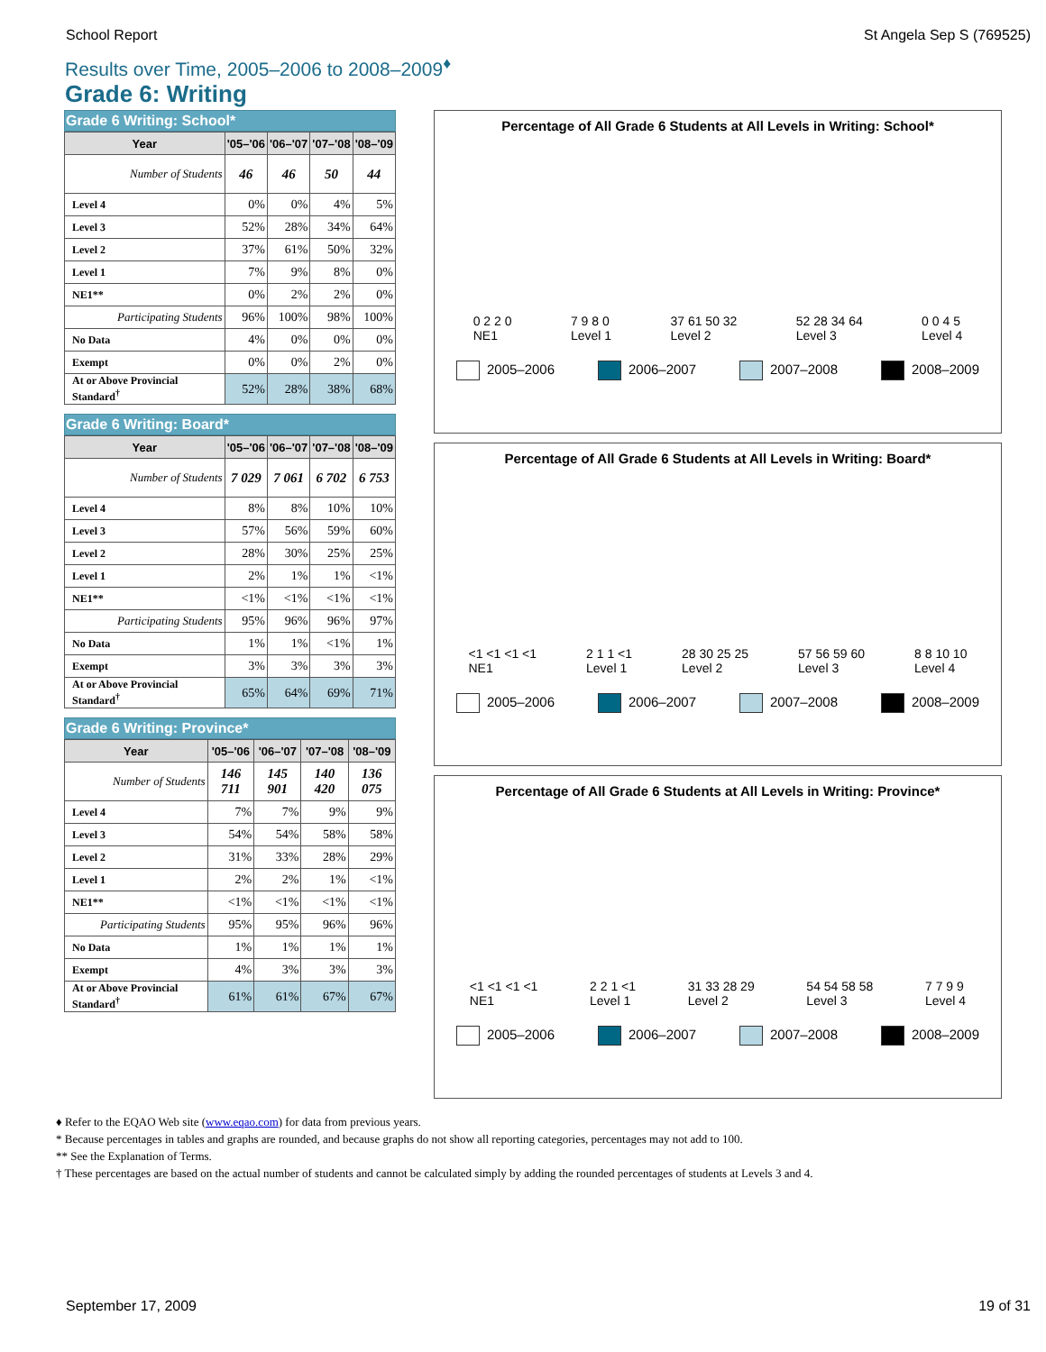School Report St Angela Sep S (769525)
Results over Time, 2005–2006 to 2008–2009<sup>♦</sup>
Grade 6: Writing
Grade 6 Writing: School*
| Year | '05–'06 | '06–'07 | '07–'08 | '08–'09 |
| --- | --- | --- | --- | --- |
| Number of Students | 46 | 46 | 50 | 44 |
| Level 4 | 0% | 0% | 4% | 5% |
| Level 3 | 52% | 28% | 34% | 64% |
| Level 2 | 37% | 61% | 50% | 32% |
| Level 1 | 7% | 9% | 8% | 0% |
| NE1** | 0% | 2% | 2% | 0% |
| Participating Students | 96% | 100% | 98% | 100% |
| No Data | 4% | 0% | 0% | 0% |
| Exempt | 0% | 0% | 2% | 0% |
| At or Above Provincial Standard<sup>†</sup> | 52% | 28% | 38% | 68% |
Grade 6 Writing: Board*
| Year | '05–'06 | '06–'07 | '07–'08 | '08–'09 |
| --- | --- | --- | --- | --- |
| Number of Students | 7 029 | 7 061 | 6 702 | 6 753 |
| Level 4 | 8% | 8% | 10% | 10% |
| Level 3 | 57% | 56% | 59% | 60% |
| Level 2 | 28% | 30% | 25% | 25% |
| Level 1 | 2% | 1% | 1% | <1% |
| NE1** | <1% | <1% | <1% | <1% |
| Participating Students | 95% | 96% | 96% | 97% |
| No Data | 1% | 1% | <1% | 1% |
| Exempt | 3% | 3% | 3% | 3% |
| At or Above Provincial Standard<sup>†</sup> | 65% | 64% | 69% | 71% |
Grade 6 Writing: Province*
| Year | '05–'06 | '06–'07 | '07–'08 | '08–'09 |
| --- | --- | --- | --- | --- |
| Number of Students | 146 711 | 145 901 | 140 420 | 136 075 |
| Level 4 | 7% | 7% | 9% | 9% |
| Level 3 | 54% | 54% | 58% | 58% |
| Level 2 | 31% | 33% | 28% | 29% |
| Level 1 | 2% | 2% | 1% | <1% |
| NE1** | <1% | <1% | <1% | <1% |
| Participating Students | 95% | 95% | 96% | 96% |
| No Data | 1% | 1% | 1% | 1% |
| Exempt | 4% | 3% | 3% | 3% |
| At or Above Provincial Standard<sup>†</sup> | 61% | 61% | 67% | 67% |
Percentage of All Grade 6 Students at All Levels in Writing: School*
0 2 2 0
NE1 7 9 8 0
Level 1 37 61 50 32
Level 2 52 28 34 64
Level 3 0 0 4 5
Level 4
2005–2006 2006–2007 2007–2008 2008–2009
Percentage of All Grade 6 Students at All Levels in Writing: Board*
<1 <1 <1 <1
NE1 2 1 1 <1
Level 1 28 30 25 25
Level 2 57 56 59 60
Level 3 8 8 10 10
Level 4
2005–2006 2006–2007 2007–2008 2008–2009
Percentage of All Grade 6 Students at All Levels in Writing: Province*
<1 <1 <1 <1
NE1 2 2 1 <1
Level 1 31 33 28 29
Level 2 54 54 58 58
Level 3 7 7 9 9
Level 4
2005–2006 2006–2007 2007–2008 2008–2009
♦ Refer to the EQAO Web site (www.eqao.com) for data from previous years.
* Because percentages in tables and graphs are rounded, and because graphs do not show all reporting categories, percentages may not add to 100.
** See the Explanation of Terms.
† These percentages are based on the actual number of students and cannot be calculated simply by adding the rounded percentages of students at Levels 3 and 4.
September 17, 2009 19 of 31